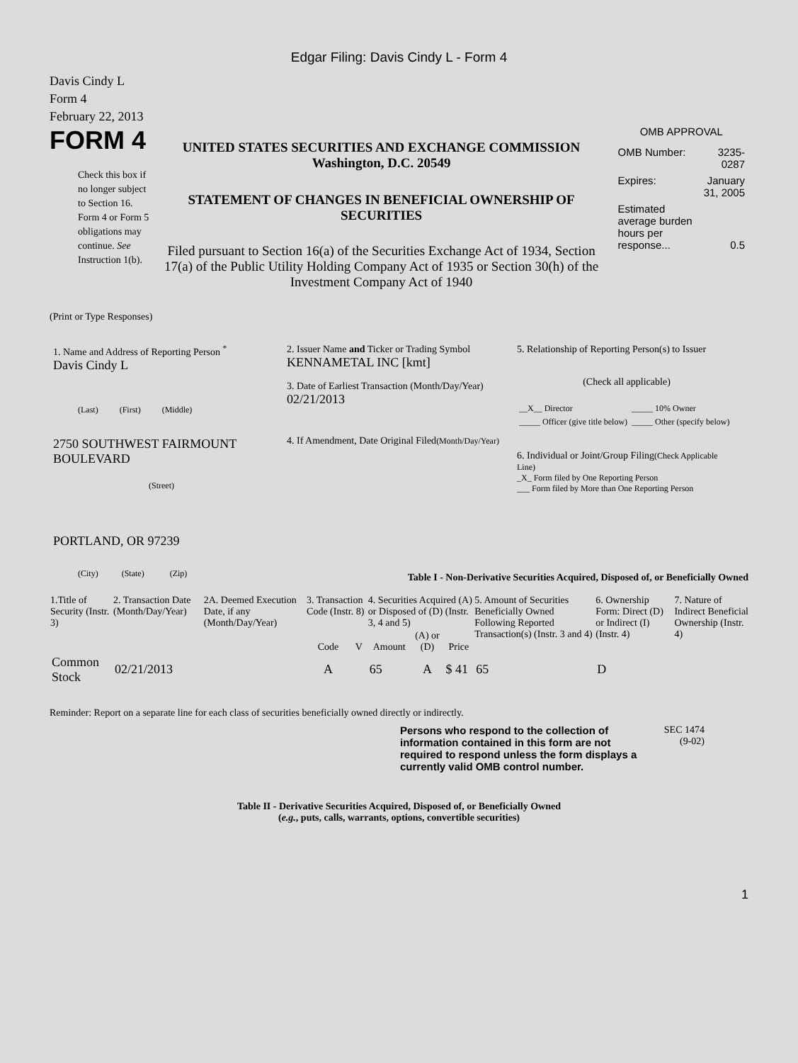Edgar Filing: Davis Cindy L - Form 4
Davis Cindy L
Form 4
February 22, 2013
FORM 4
Check this box if no longer subject to Section 16. Form 4 or Form 5 obligations may continue. See Instruction 1(b).
UNITED STATES SECURITIES AND EXCHANGE COMMISSION
Washington, D.C. 20549
STATEMENT OF CHANGES IN BENEFICIAL OWNERSHIP OF SECURITIES
Filed pursuant to Section 16(a) of the Securities Exchange Act of 1934, Section 17(a) of the Public Utility Holding Company Act of 1935 or Section 30(h) of the Investment Company Act of 1940
OMB APPROVAL
| OMB Number: | 3235-0287 |
| Expires: | January 31, 2005 |
| Estimated average burden hours per response... | 0.5 |
(Print or Type Responses)
1. Name and Address of Reporting Person <sup>*</sup>
Davis Cindy L
(Last) (First) (Middle)
2750 SOUTHWEST FAIRMOUNT BOULEVARD
(Street)
PORTLAND, OR 97239
(City) (State) (Zip)
2. Issuer Name and Ticker or Trading Symbol
KENNAMETAL INC [kmt]
3. Date of Earliest Transaction (Month/Day/Year)
02/21/2013
4. If Amendment, Date Original Filed(Month/Day/Year)
5. Relationship of Reporting Person(s) to Issuer
(Check all applicable)
| __X__ Director | _____ 10% Owner |
| _____ Officer (give title below) | _____ Other (specify below) |
6. Individual or Joint/Group Filing(Check Applicable Line)
_X_ Form filed by One Reporting Person
___ Form filed by More than One Reporting Person
Table I - Non-Derivative Securities Acquired, Disposed of, or Beneficially Owned
| 1.Title of Security (Instr. 3) | 2. Transaction Date (Month/Day/Year) | 2A. Deemed Execution Date, if any (Month/Day/Year) | 3. Transaction Code (Instr. 8) | | 4. Securities Acquired (A) or Disposed of (D) (Instr. 3, 4 and 5) | | | 5. Amount of Securities Beneficially Owned Following Reported Transaction(s) (Instr. 3 and 4) | 6. Ownership Form: Direct (D) or Indirect (I) (Instr. 4) | 7. Nature of Indirect Beneficial Ownership (Instr. 4) |
| --- | --- | --- | --- | --- | --- | --- | --- | --- | --- | --- |
| | | | Code | V | Amount | (A) or (D) | Price | | | |
| Common Stock | 02/21/2013 | | A | | 65 | A | $ 41 | 65 | D | |
Reminder: Report on a separate line for each class of securities beneficially owned directly or indirectly.
Persons who respond to the collection of information contained in this form are not required to respond unless the form displays a currently valid OMB control number.
SEC 1474
(9-02)
Table II - Derivative Securities Acquired, Disposed of, or Beneficially Owned
(e.g., puts, calls, warrants, options, convertible securities)
1